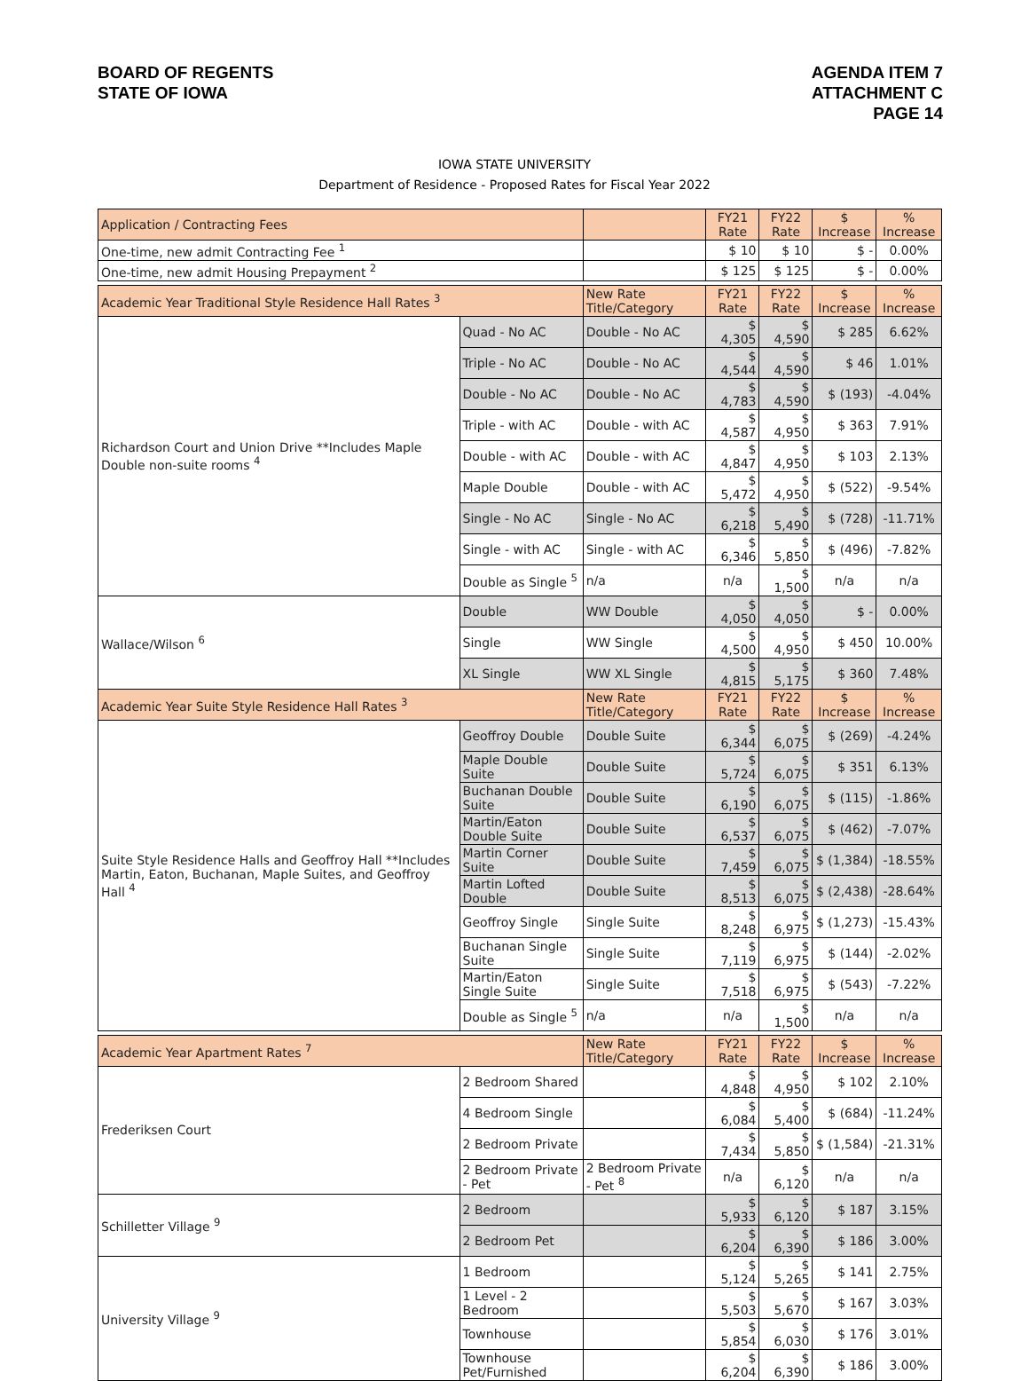BOARD OF REGENTS
STATE OF IOWA
AGENDA ITEM 7
ATTACHMENT C
PAGE 14
IOWA STATE UNIVERSITY
Department of Residence - Proposed Rates for Fiscal Year 2022
| Application / Contracting Fees | | | FY21 Rate | FY22 Rate | $ Increase | % Increase |
| --- | --- | --- | --- | --- | --- | --- |
| One-time, new admit Contracting Fee <sup>1</sup> | | | $ 10 | $ 10 | $ - | 0.00% |
| One-time, new admit Housing Prepayment <sup>2</sup> | | | $ 125 | $ 125 | $ - | 0.00% |
| Academic Year Traditional Style Residence Hall Rates <sup>3</sup> | | New Rate Title/Category | FY21 Rate | FY22 Rate | $ Increase | % Increase |
| Richardson Court and Union Drive **Includes Maple Double non-suite rooms <sup>4</sup> | Quad - No AC | Double - No AC | $ 4,305 | $ 4,590 | $ 285 | 6.62% |
| | Triple - No AC | Double - No AC | $ 4,544 | $ 4,590 | $ 46 | 1.01% |
| | Double - No AC | Double - No AC | $ 4,783 | $ 4,590 | $ (193) | -4.04% |
| | Triple - with AC | Double - with AC | $ 4,587 | $ 4,950 | $ 363 | 7.91% |
| | Double - with AC | Double - with AC | $ 4,847 | $ 4,950 | $ 103 | 2.13% |
| | Maple Double | Double - with AC | $ 5,472 | $ 4,950 | $ (522) | -9.54% |
| | Single - No AC | Single - No AC | $ 6,218 | $ 5,490 | $ (728) | -11.71% |
| | Single - with AC | Single - with AC | $ 6,346 | $ 5,850 | $ (496) | -7.82% |
| | Double as Single <sup>5</sup> | n/a | n/a | $ 1,500 | n/a | n/a |
| Wallace/Wilson <sup>6</sup> | Double | WW Double | $ 4,050 | $ 4,050 | $ - | 0.00% |
| | Single | WW Single | $ 4,500 | $ 4,950 | $ 450 | 10.00% |
| | XL Single | WW XL Single | $ 4,815 | $ 5,175 | $ 360 | 7.48% |
| Academic Year Suite Style Residence Hall Rates <sup>3</sup> | | New Rate Title/Category | FY21 Rate | FY22 Rate | $ Increase | % Increase |
| Suite Style Residence Halls and Geoffroy Hall **Includes Martin, Eaton, Buchanan, Maple Suites, and Geoffroy Hall <sup>4</sup> | Geoffroy Double | Double Suite | $ 6,344 | $ 6,075 | $ (269) | -4.24% |
| | Maple Double Suite | Double Suite | $ 5,724 | $ 6,075 | $ 351 | 6.13% |
| | Buchanan Double Suite | Double Suite | $ 6,190 | $ 6,075 | $ (115) | -1.86% |
| | Martin/Eaton Double Suite | Double Suite | $ 6,537 | $ 6,075 | $ (462) | -7.07% |
| | Martin Corner Suite | Double Suite | $ 7,459 | $ 6,075 | $ (1,384) | -18.55% |
| | Martin Lofted Double | Double Suite | $ 8,513 | $ 6,075 | $ (2,438) | -28.64% |
| | Geoffroy Single | Single Suite | $ 8,248 | $ 6,975 | $ (1,273) | -15.43% |
| | Buchanan Single Suite | Single Suite | $ 7,119 | $ 6,975 | $ (144) | -2.02% |
| | Martin/Eaton Single Suite | Single Suite | $ 7,518 | $ 6,975 | $ (543) | -7.22% |
| | Double as Single <sup>5</sup> | n/a | n/a | $ 1,500 | n/a | n/a |
| Academic Year Apartment Rates <sup>7</sup> | | New Rate Title/Category | FY21 Rate | FY22 Rate | $ Increase | % Increase |
| Frederiksen Court | 2 Bedroom Shared | | $ 4,848 | $ 4,950 | $ 102 | 2.10% |
| | 4 Bedroom Single | | $ 6,084 | $ 5,400 | $ (684) | -11.24% |
| | 2 Bedroom Private | | $ 7,434 | $ 5,850 | $ (1,584) | -21.31% |
| | 2 Bedroom Private - Pet | 2 Bedroom Private - Pet <sup>8</sup> | n/a | $ 6,120 | n/a | n/a |
| Schilletter Village <sup>9</sup> | 2 Bedroom | | $ 5,933 | $ 6,120 | $ 187 | 3.15% |
| | 2 Bedroom Pet | | $ 6,204 | $ 6,390 | $ 186 | 3.00% |
| University Village <sup>9</sup> | 1 Bedroom | | $ 5,124 | $ 5,265 | $ 141 | 2.75% |
| | 1 Level - 2 Bedroom | | $ 5,503 | $ 5,670 | $ 167 | 3.03% |
| | Townhouse | | $ 5,854 | $ 6,030 | $ 176 | 3.01% |
| | Townhouse Pet/Furnished | | $ 6,204 | $ 6,390 | $ 186 | 3.00% |